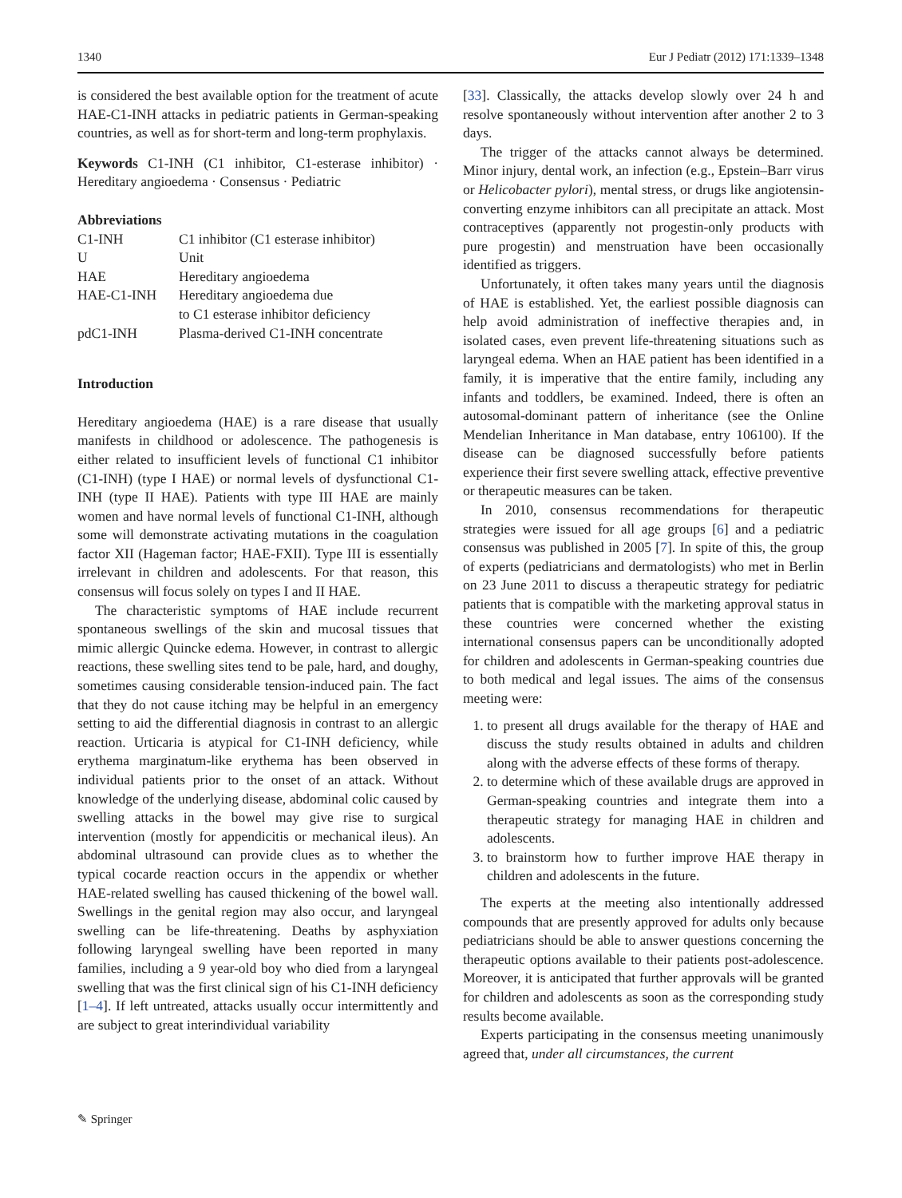1340 Eur J Pediatr (2012) 171:1339–1348
is considered the best available option for the treatment of acute HAE-C1-INH attacks in pediatric patients in German-speaking countries, as well as for short-term and long-term prophylaxis.
Keywords C1-INH (C1 inhibitor, C1-esterase inhibitor) · Hereditary angioedema · Consensus · Pediatric
Abbreviations
| C1-INH | C1 inhibitor (C1 esterase inhibitor) |
| U | Unit |
| HAE | Hereditary angioedema |
| HAE-C1-INH | Hereditary angioedema due to C1 esterase inhibitor deficiency |
| pdC1-INH | Plasma-derived C1-INH concentrate |
Introduction
Hereditary angioedema (HAE) is a rare disease that usually manifests in childhood or adolescence. The pathogenesis is either related to insufficient levels of functional C1 inhibitor (C1-INH) (type I HAE) or normal levels of dysfunctional C1-INH (type II HAE). Patients with type III HAE are mainly women and have normal levels of functional C1-INH, although some will demonstrate activating mutations in the coagulation factor XII (Hageman factor; HAE-FXII). Type III is essentially irrelevant in children and adolescents. For that reason, this consensus will focus solely on types I and II HAE.
The characteristic symptoms of HAE include recurrent spontaneous swellings of the skin and mucosal tissues that mimic allergic Quincke edema. However, in contrast to allergic reactions, these swelling sites tend to be pale, hard, and doughy, sometimes causing considerable tension-induced pain. The fact that they do not cause itching may be helpful in an emergency setting to aid the differential diagnosis in contrast to an allergic reaction. Urticaria is atypical for C1-INH deficiency, while erythema marginatum-like erythema has been observed in individual patients prior to the onset of an attack. Without knowledge of the underlying disease, abdominal colic caused by swelling attacks in the bowel may give rise to surgical intervention (mostly for appendicitis or mechanical ileus). An abdominal ultrasound can provide clues as to whether the typical cocarde reaction occurs in the appendix or whether HAE-related swelling has caused thickening of the bowel wall. Swellings in the genital region may also occur, and laryngeal swelling can be life-threatening. Deaths by asphyxiation following laryngeal swelling have been reported in many families, including a 9 year-old boy who died from a laryngeal swelling that was the first clinical sign of his C1-INH deficiency [1–4]. If left untreated, attacks usually occur intermittently and are subject to great interindividual variability
[33]. Classically, the attacks develop slowly over 24 h and resolve spontaneously without intervention after another 2 to 3 days.
The trigger of the attacks cannot always be determined. Minor injury, dental work, an infection (e.g., Epstein–Barr virus or Helicobacter pylori), mental stress, or drugs like angiotensin-converting enzyme inhibitors can all precipitate an attack. Most contraceptives (apparently not progestin-only products with pure progestin) and menstruation have been occasionally identified as triggers.
Unfortunately, it often takes many years until the diagnosis of HAE is established. Yet, the earliest possible diagnosis can help avoid administration of ineffective therapies and, in isolated cases, even prevent life-threatening situations such as laryngeal edema. When an HAE patient has been identified in a family, it is imperative that the entire family, including any infants and toddlers, be examined. Indeed, there is often an autosomal-dominant pattern of inheritance (see the Online Mendelian Inheritance in Man database, entry 106100). If the disease can be diagnosed successfully before patients experience their first severe swelling attack, effective preventive or therapeutic measures can be taken.
In 2010, consensus recommendations for therapeutic strategies were issued for all age groups [6] and a pediatric consensus was published in 2005 [7]. In spite of this, the group of experts (pediatricians and dermatologists) who met in Berlin on 23 June 2011 to discuss a therapeutic strategy for pediatric patients that is compatible with the marketing approval status in these countries were concerned whether the existing international consensus papers can be unconditionally adopted for children and adolescents in German-speaking countries due to both medical and legal issues. The aims of the consensus meeting were:
1. to present all drugs available for the therapy of HAE and discuss the study results obtained in adults and children along with the adverse effects of these forms of therapy.
2. to determine which of these available drugs are approved in German-speaking countries and integrate them into a therapeutic strategy for managing HAE in children and adolescents.
3. to brainstorm how to further improve HAE therapy in children and adolescents in the future.
The experts at the meeting also intentionally addressed compounds that are presently approved for adults only because pediatricians should be able to answer questions concerning the therapeutic options available to their patients post-adolescence. Moreover, it is anticipated that further approvals will be granted for children and adolescents as soon as the corresponding study results become available.
Experts participating in the consensus meeting unanimously agreed that, under all circumstances, the current
✎ Springer